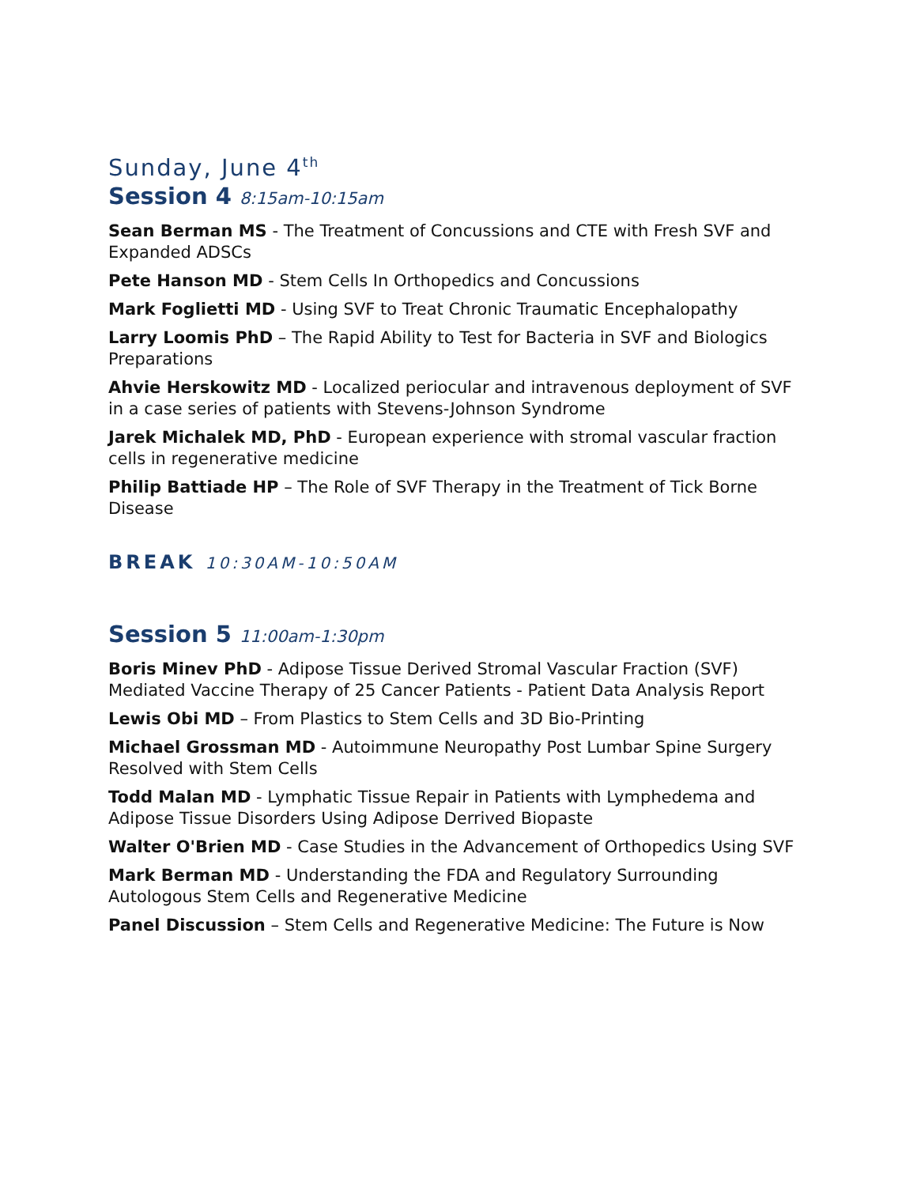Sunday, June 4<sup>th</sup>
Session 4 8:15am-10:15am
Sean Berman MS - The Treatment of Concussions and CTE with Fresh SVF and Expanded ADSCs
Pete Hanson MD - Stem Cells In Orthopedics and Concussions
Mark Foglietti MD - Using SVF to Treat Chronic Traumatic Encephalopathy
Larry Loomis PhD – The Rapid Ability to Test for Bacteria in SVF and Biologics Preparations
Ahvie Herskowitz MD - Localized periocular and intravenous deployment of SVF in a case series of patients with Stevens-Johnson Syndrome
Jarek Michalek MD, PhD - European experience with stromal vascular fraction cells in regenerative medicine
Philip Battiade HP – The Role of SVF Therapy in the Treatment of Tick Borne Disease
BREAK 10:30AM-10:50AM
Session 5 11:00am-1:30pm
Boris Minev PhD - Adipose Tissue Derived Stromal Vascular Fraction (SVF) Mediated Vaccine Therapy of 25 Cancer Patients - Patient Data Analysis Report
Lewis Obi MD – From Plastics to Stem Cells and 3D Bio-Printing
Michael Grossman MD - Autoimmune Neuropathy Post Lumbar Spine Surgery Resolved with Stem Cells
Todd Malan MD - Lymphatic Tissue Repair in Patients with Lymphedema and Adipose Tissue Disorders Using Adipose Derrived Biopaste
Walter O'Brien MD - Case Studies in the Advancement of Orthopedics Using SVF
Mark Berman MD - Understanding the FDA and Regulatory Surrounding Autologous Stem Cells and Regenerative Medicine
Panel Discussion – Stem Cells and Regenerative Medicine: The Future is Now